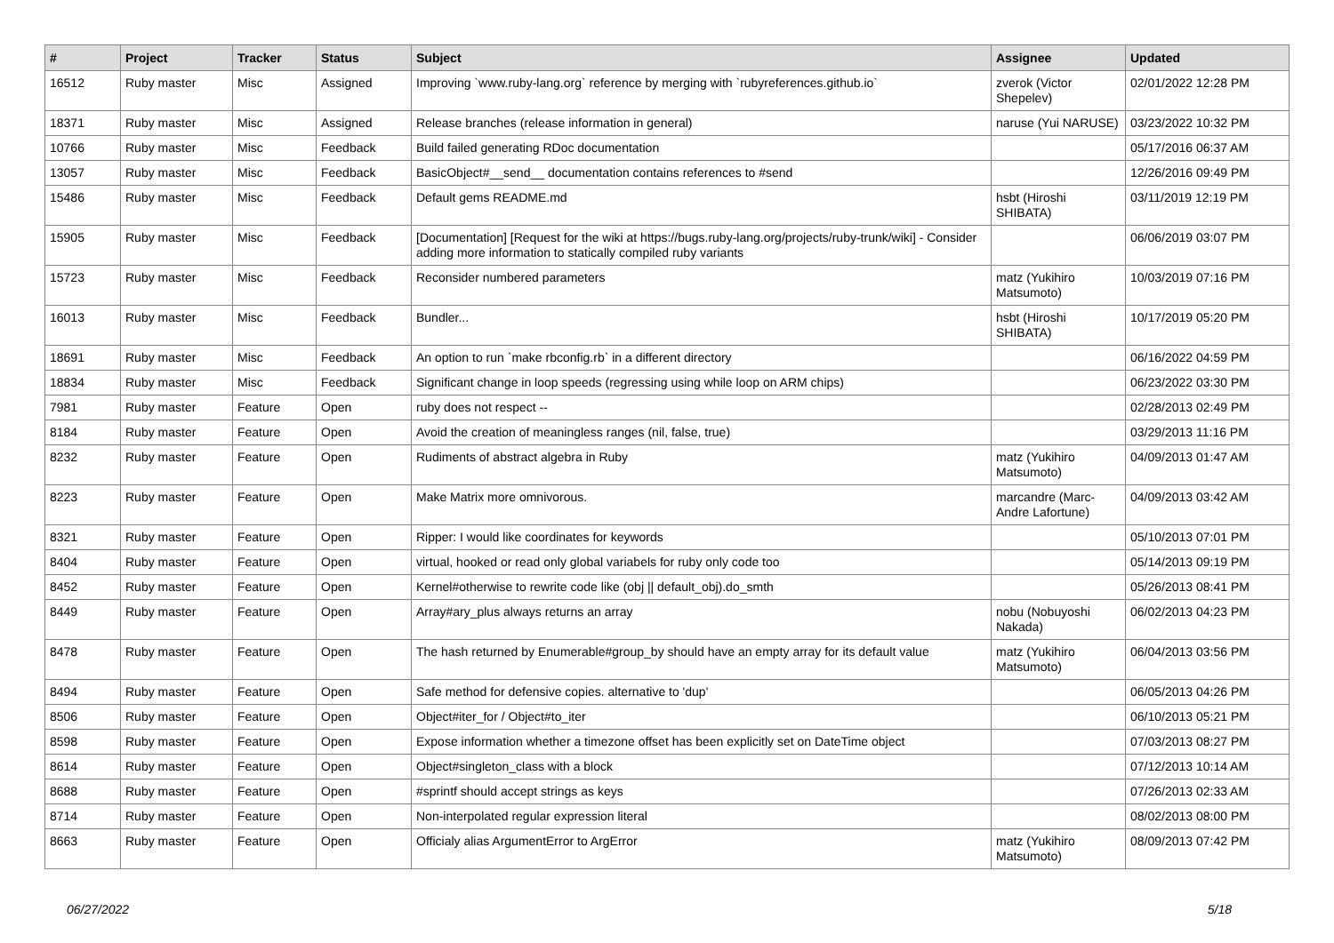| # | Project | Tracker | Status | Subject | Assignee | Updated |
| --- | --- | --- | --- | --- | --- | --- |
| 16512 | Ruby master | Misc | Assigned | Improving `www.ruby-lang.org` reference by merging with `rubyreferences.github.io` | zverok (Victor Shepelev) | 02/01/2022 12:28 PM |
| 18371 | Ruby master | Misc | Assigned | Release branches (release information in general) | naruse (Yui NARUSE) | 03/23/2022 10:32 PM |
| 10766 | Ruby master | Misc | Feedback | Build failed generating RDoc documentation | | 05/17/2016 06:37 AM |
| 13057 | Ruby master | Misc | Feedback | BasicObject#__send__ documentation contains references to #send | | 12/26/2016 09:49 PM |
| 15486 | Ruby master | Misc | Feedback | Default gems README.md | hsbt (Hiroshi SHIBATA) | 03/11/2019 12:19 PM |
| 15905 | Ruby master | Misc | Feedback | [Documentation] [Request for the wiki at https://bugs.ruby-lang.org/projects/ruby-trunk/wiki] - Consider adding more information to statically compiled ruby variants | | 06/06/2019 03:07 PM |
| 15723 | Ruby master | Misc | Feedback | Reconsider numbered parameters | matz (Yukihiro Matsumoto) | 10/03/2019 07:16 PM |
| 16013 | Ruby master | Misc | Feedback | Bundler... | hsbt (Hiroshi SHIBATA) | 10/17/2019 05:20 PM |
| 18691 | Ruby master | Misc | Feedback | An option to run `make rbconfig.rb` in a different directory | | 06/16/2022 04:59 PM |
| 18834 | Ruby master | Misc | Feedback | Significant change in loop speeds (regressing using while loop on ARM chips) | | 06/23/2022 03:30 PM |
| 7981 | Ruby master | Feature | Open | ruby does not respect -- | | 02/28/2013 02:49 PM |
| 8184 | Ruby master | Feature | Open | Avoid the creation of meaningless ranges (nil, false, true) | | 03/29/2013 11:16 PM |
| 8232 | Ruby master | Feature | Open | Rudiments of abstract algebra in Ruby | matz (Yukihiro Matsumoto) | 04/09/2013 01:47 AM |
| 8223 | Ruby master | Feature | Open | Make Matrix more omnivorous. | marcandre (Marc-Andre Lafortune) | 04/09/2013 03:42 AM |
| 8321 | Ruby master | Feature | Open | Ripper: I would like coordinates for keywords | | 05/10/2013 07:01 PM |
| 8404 | Ruby master | Feature | Open | virtual, hooked or read only global variabels for ruby only code too | | 05/14/2013 09:19 PM |
| 8452 | Ruby master | Feature | Open | Kernel#otherwise to rewrite code like (obj // default_obj).do_smth | | 05/26/2013 08:41 PM |
| 8449 | Ruby master | Feature | Open | Array#ary_plus always returns an array | nobu (Nobuyoshi Nakada) | 06/02/2013 04:23 PM |
| 8478 | Ruby master | Feature | Open | The hash returned by Enumerable#group_by should have an empty array for its default value | matz (Yukihiro Matsumoto) | 06/04/2013 03:56 PM |
| 8494 | Ruby master | Feature | Open | Safe method for defensive copies. alternative to 'dup' | | 06/05/2013 04:26 PM |
| 8506 | Ruby master | Feature | Open | Object#iter_for / Object#to_iter | | 06/10/2013 05:21 PM |
| 8598 | Ruby master | Feature | Open | Expose information whether a timezone offset has been explicitly set on DateTime object | | 07/03/2013 08:27 PM |
| 8614 | Ruby master | Feature | Open | Object#singleton_class with a block | | 07/12/2013 10:14 AM |
| 8688 | Ruby master | Feature | Open | #sprintf should accept strings as keys | | 07/26/2013 02:33 AM |
| 8714 | Ruby master | Feature | Open | Non-interpolated regular expression literal | | 08/02/2013 08:00 PM |
| 8663 | Ruby master | Feature | Open | Officialy alias ArgumentError to ArgError | matz (Yukihiro Matsumoto) | 08/09/2013 07:42 PM |
06/27/2022 5/18